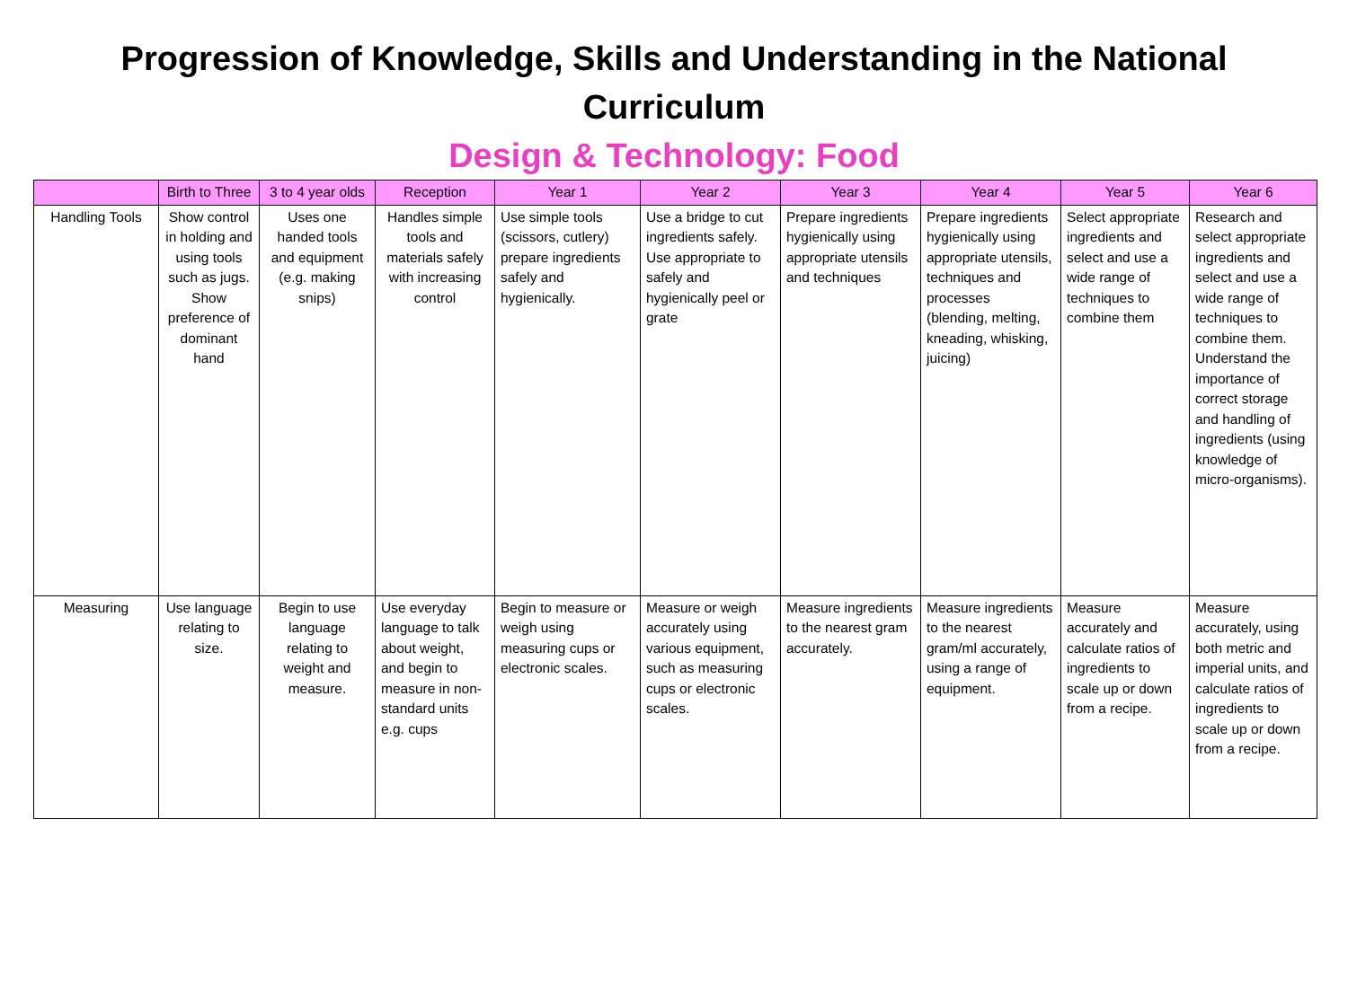Progression of Knowledge, Skills and Understanding in the National Curriculum
Design & Technology: Food
| | Birth to Three | 3 to 4 year olds | Reception | Year 1 | Year 2 | Year 3 | Year 4 | Year 5 | Year 6 |
| --- | --- | --- | --- | --- | --- | --- | --- | --- | --- |
| Handling Tools | Show control in holding and using tools such as jugs. Show preference of dominant hand | Uses one handed tools and equipment (e.g. making snips) | Handles simple tools and materials safely with increasing control | Use simple tools (scissors, cutlery) prepare ingredients safely and hygienically. | Use a bridge to cut ingredients safely. Use appropriate to safely and hygienically peel or grate | Prepare ingredients hygienically using appropriate utensils and techniques | Prepare ingredients hygienically using appropriate utensils, techniques and processes (blending, melting, kneading, whisking, juicing) | Select appropriate ingredients and select and use a wide range of techniques to combine them | Research and select appropriate ingredients and select and use a wide range of techniques to combine them. Understand the importance of correct storage and handling of ingredients (using knowledge of micro-organisms). |
| Measuring | Use language relating to size. | Begin to use language relating to weight and measure. | Use everyday language to talk about weight, and begin to measure in non-standard units e.g. cups | Begin to measure or weigh using measuring cups or electronic scales. | Measure or weigh accurately using various equipment, such as measuring cups or electronic scales. | Measure ingredients to the nearest gram accurately. | Measure ingredients to the nearest gram/ml accurately, using a range of equipment. | Measure accurately and calculate ratios of ingredients to scale up or down from a recipe. | Measure accurately, using both metric and imperial units, and calculate ratios of ingredients to scale up or down from a recipe. |